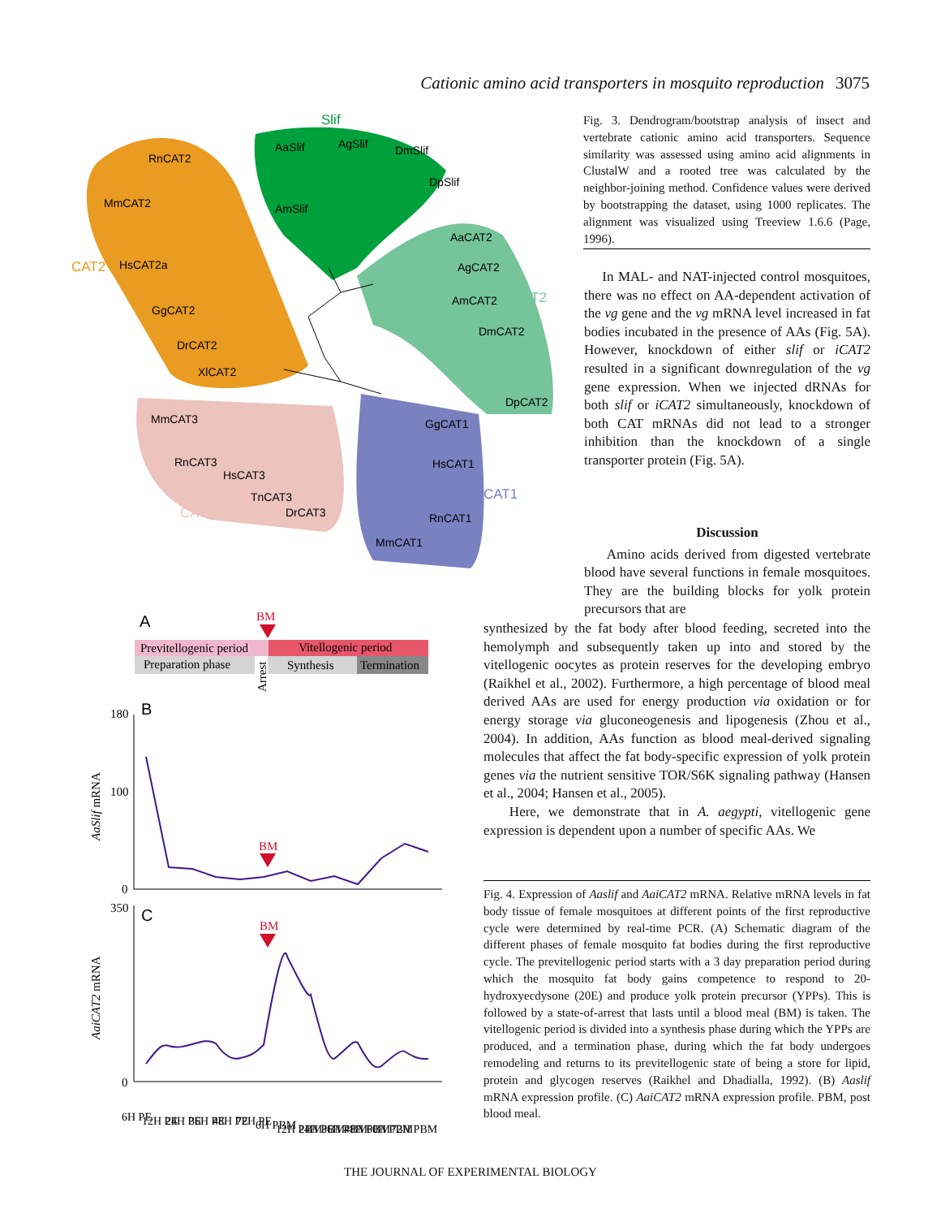Cationic amino acid transporters in mosquito reproduction 3075
RnCAT2
MmCAT2
HsCAT2a
GgCAT2
DrCAT2
XlCAT2
AaSlif
AgSlif
DmSlif
DpSlif
AmSlif
AaCAT2
AgCAT2
AmCAT2
DmCAT2
DpCAT2
GgCAT1
HsCAT1
RnCAT1
MmCAT1
MmCAT3
RnCAT3
HsCAT3
TnCAT3
DrCAT3
CAT2
Slif
iCAT2
CAT1
CAT3
Fig. 3. Dendrogram/bootstrap analysis of insect and vertebrate cationic amino acid transporters. Sequence similarity was assessed using amino acid alignments in ClustalW and a rooted tree was calculated by the neighbor-joining method. Confidence values were derived by bootstrapping the dataset, using 1000 replicates. The alignment was visualized using Treeview 1.6.6 (Page, 1996).
In MAL- and NAT-injected control mosquitoes, there was no effect on AA-dependent activation of the vg gene and the vg mRNA level increased in fat bodies incubated in the presence of AAs (Fig. 5A). However, knockdown of either slif or iCAT2 resulted in a significant downregulation of the vg gene expression. When we injected dRNAs for both slif or iCAT2 simultaneously, knockdown of both CAT mRNAs did not lead to a stronger inhibition than the knockdown of a single transporter protein (Fig. 5A).
Discussion
Amino acids derived from digested vertebrate blood have several functions in female mosquitoes. They are the building blocks for yolk protein precursors that are
synthesized by the fat body after blood feeding, secreted into the hemolymph and subsequently taken up into and stored by the vitellogenic oocytes as protein reserves for the developing embryo (Raikhel et al., 2002). Furthermore, a high percentage of blood meal derived AAs are used for energy production via oxidation or for energy storage via gluconeogenesis and lipogenesis (Zhou et al., 2004). In addition, AAs function as blood meal-derived signaling molecules that affect the fat body-specific expression of yolk protein genes via the nutrient sensitive TOR/S6K signaling pathway (Hansen et al., 2004; Hansen et al., 2005).
Here, we demonstrate that in A. aegypti, vitellogenic gene expression is dependent upon a number of specific AAs. We
A
BM
Previtellogenic period
Vitellogenic period
Preparation phase
Synthesis
Termination
Arrest
B
180
100
0
AaSlif mRNA
BM
C
350
0
AaiCAT2 mRNA
BM
6H PE
12H PE
24H PE
36H PE
48H PE
72H PE
6H PBM
12H PBM
24H PBM
36H PBM
48H PBM
60H PBM
72H PBM
Fig. 4. Expression of Aaslif and AaiCAT2 mRNA. Relative mRNA levels in fat body tissue of female mosquitoes at different points of the first reproductive cycle were determined by real-time PCR. (A) Schematic diagram of the different phases of female mosquito fat bodies during the first reproductive cycle. The previtellogenic period starts with a 3 day preparation period during which the mosquito fat body gains competence to respond to 20-hydroxyecdysone (20E) and produce yolk protein precursor (YPPs). This is followed by a state-of-arrest that lasts until a blood meal (BM) is taken. The vitellogenic period is divided into a synthesis phase during which the YPPs are produced, and a termination phase, during which the fat body undergoes remodeling and returns to its previtellogenic state of being a store for lipid, protein and glycogen reserves (Raikhel and Dhadialla, 1992). (B) Aaslif mRNA expression profile. (C) AaiCAT2 mRNA expression profile. PBM, post blood meal.
THE JOURNAL OF EXPERIMENTAL BIOLOGY